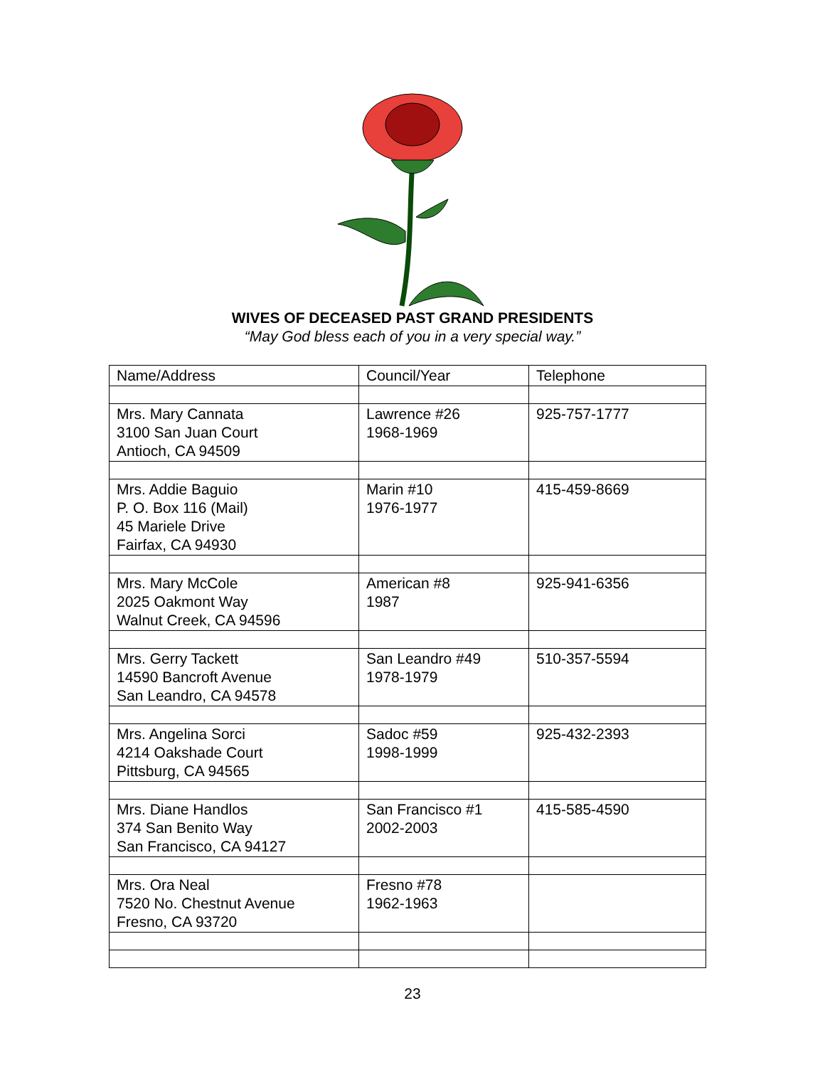WIVES OF DECEASED PAST GRAND PRESIDENTS
“May God bless each of you in a very special way.”
| Name/Address | Council/Year | Telephone |
| --- | --- | --- |
| Mrs. Mary Cannata 3100 San Juan Court Antioch, CA 94509 | Lawrence #26 1968-1969 | 925-757-1777 |
| Mrs. Addie Baguio P. O. Box 116 (Mail) 45 Mariele Drive Fairfax, CA 94930 | Marin #10 1976-1977 | 415-459-8669 |
| Mrs. Mary McCole 2025 Oakmont Way Walnut Creek, CA 94596 | American #8 1987 | 925-941-6356 |
| Mrs. Gerry Tackett 14590 Bancroft Avenue San Leandro, CA 94578 | San Leandro #49 1978-1979 | 510-357-5594 |
| Mrs. Angelina Sorci 4214 Oakshade Court Pittsburg, CA 94565 | Sadoc #59 1998-1999 | 925-432-2393 |
| Mrs. Diane Handlos 374 San Benito Way San Francisco, CA 94127 | San Francisco #1 2002-2003 | 415-585-4590 |
| Mrs. Ora Neal 7520 No. Chestnut Avenue Fresno, CA 93720 | Fresno #78 1962-1963 | |
23